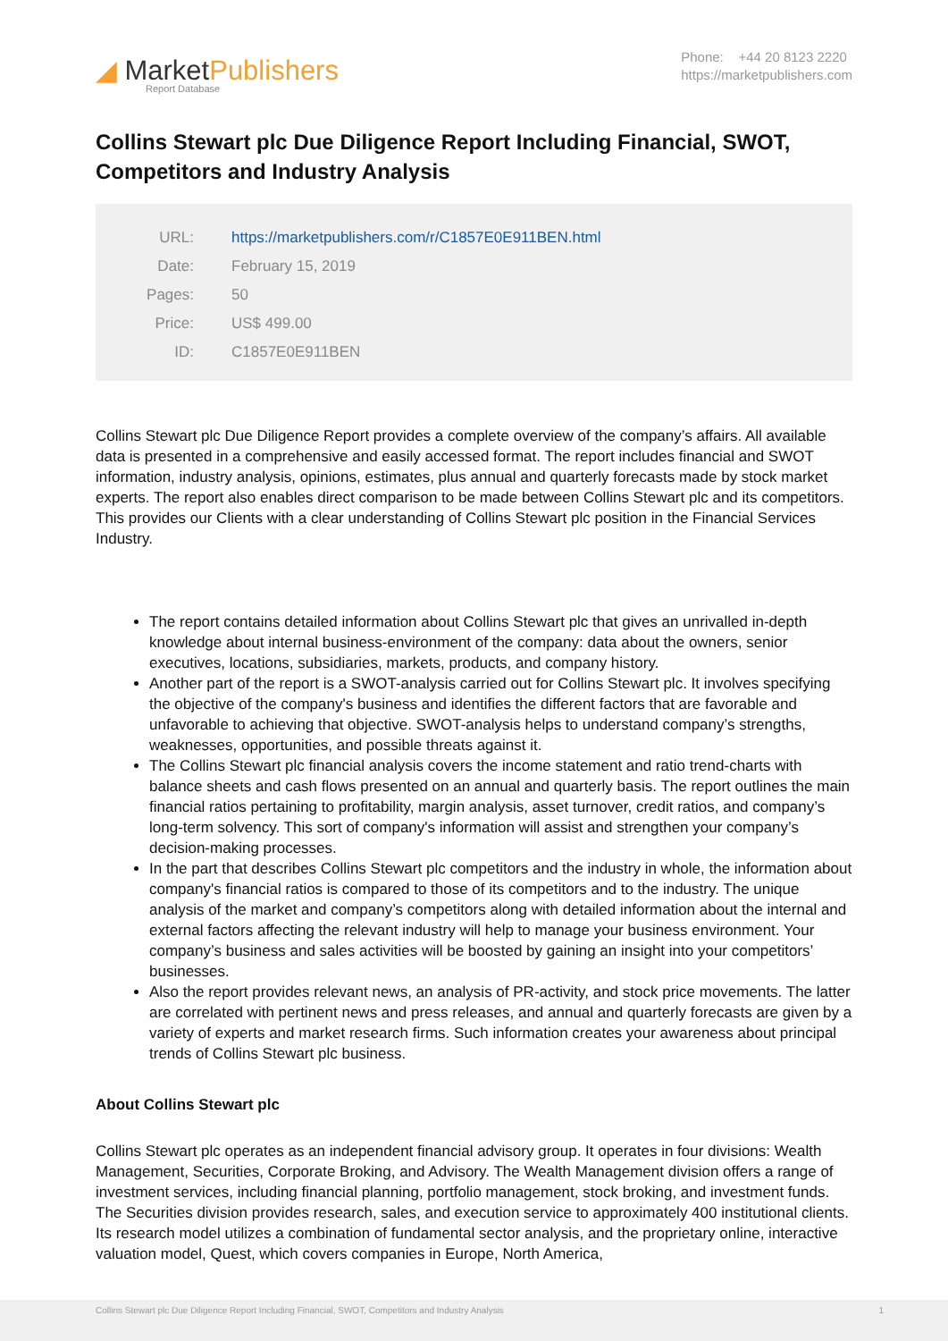◢ MarketPublishers
Report Database
Phone: +44 20 8123 2220
https://marketpublishers.com
Collins Stewart plc Due Diligence Report Including Financial, SWOT, Competitors and Industry Analysis
| URL: | https://marketpublishers.com/r/C1857E0E911BEN.html |
| Date: | February 15, 2019 |
| Pages: | 50 |
| Price: | US$ 499.00 |
| ID: | C1857E0E911BEN |
Collins Stewart plc Due Diligence Report provides a complete overview of the company’s affairs. All available data is presented in a comprehensive and easily accessed format. The report includes financial and SWOT information, industry analysis, opinions, estimates, plus annual and quarterly forecasts made by stock market experts. The report also enables direct comparison to be made between Collins Stewart plc and its competitors. This provides our Clients with a clear understanding of Collins Stewart plc position in the Financial Services Industry.
The report contains detailed information about Collins Stewart plc that gives an unrivalled in-depth knowledge about internal business-environment of the company: data about the owners, senior executives, locations, subsidiaries, markets, products, and company history.
Another part of the report is a SWOT-analysis carried out for Collins Stewart plc. It involves specifying the objective of the company's business and identifies the different factors that are favorable and unfavorable to achieving that objective. SWOT-analysis helps to understand company’s strengths, weaknesses, opportunities, and possible threats against it.
The Collins Stewart plc financial analysis covers the income statement and ratio trend-charts with balance sheets and cash flows presented on an annual and quarterly basis. The report outlines the main financial ratios pertaining to profitability, margin analysis, asset turnover, credit ratios, and company’s long-term solvency. This sort of company's information will assist and strengthen your company’s decision-making processes.
In the part that describes Collins Stewart plc competitors and the industry in whole, the information about company's financial ratios is compared to those of its competitors and to the industry. The unique analysis of the market and company’s competitors along with detailed information about the internal and external factors affecting the relevant industry will help to manage your business environment. Your company’s business and sales activities will be boosted by gaining an insight into your competitors’ businesses.
Also the report provides relevant news, an analysis of PR-activity, and stock price movements. The latter are correlated with pertinent news and press releases, and annual and quarterly forecasts are given by a variety of experts and market research firms. Such information creates your awareness about principal trends of Collins Stewart plc business.
About Collins Stewart plc
Collins Stewart plc operates as an independent financial advisory group. It operates in four divisions: Wealth Management, Securities, Corporate Broking, and Advisory. The Wealth Management division offers a range of investment services, including financial planning, portfolio management, stock broking, and investment funds. The Securities division provides research, sales, and execution service to approximately 400 institutional clients. Its research model utilizes a combination of fundamental sector analysis, and the proprietary online, interactive valuation model, Quest, which covers companies in Europe, North America,
Collins Stewart plc Due Diligence Report Including Financial, SWOT, Competitors and Industry Analysis 1